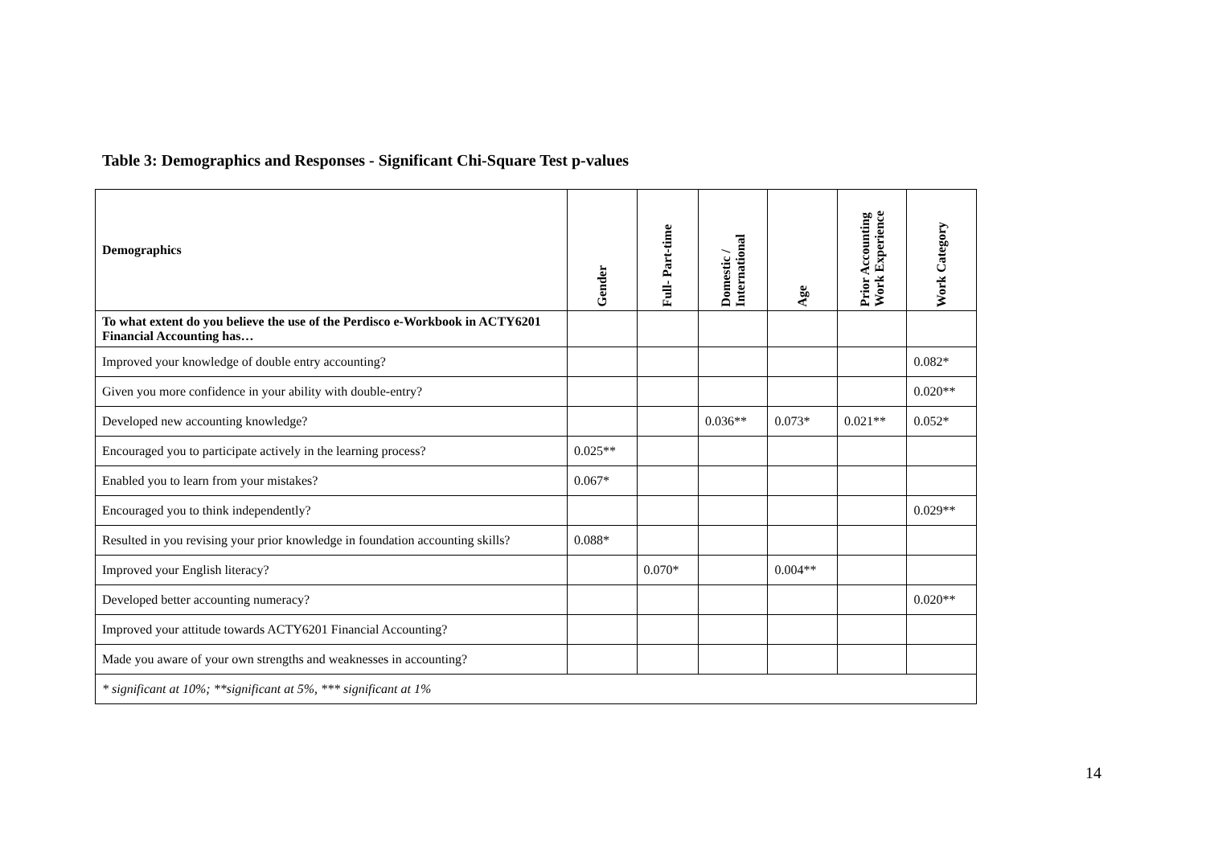Table 3: Demographics and Responses - Significant Chi-Square Test p-values
| Demographics | Gender | Full- Part-time | Domestic / International | Age | Prior Accounting Work Experience | Work Category |
| --- | --- | --- | --- | --- | --- | --- |
| To what extent do you believe the use of the Perdisco e-Workbook in ACTY6201 Financial Accounting has… | | | | | | |
| Improved your knowledge of double entry accounting? | | | | | | 0.082* |
| Given you more confidence in your ability with double-entry? | | | | | | 0.020** |
| Developed new accounting knowledge? | | | 0.036** | 0.073* | 0.021** | 0.052* |
| Encouraged you to participate actively in the learning process? | 0.025** | | | | | |
| Enabled you to learn from your mistakes? | 0.067* | | | | | |
| Encouraged you to think independently? | | | | | | 0.029** |
| Resulted in you revising your prior knowledge in foundation accounting skills? | 0.088* | | | | | |
| Improved your English literacy? | | 0.070* | | 0.004** | | |
| Developed better accounting numeracy? | | | | | | 0.020** |
| Improved your attitude towards ACTY6201 Financial Accounting? | | | | | | |
| Made you aware of your own strengths and weaknesses in accounting? | | | | | | |
| * significant at 10%; **significant at 5%, *** significant at 1% | | | | | | |
14